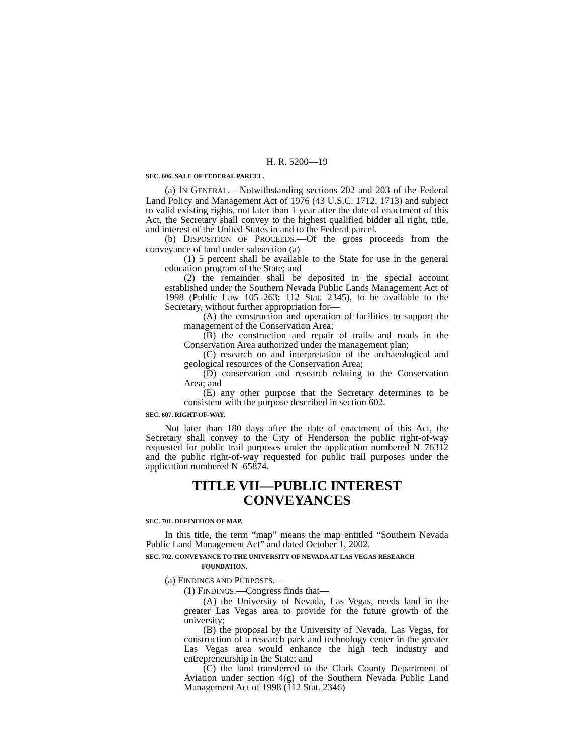H. R. 5200—19
SEC. 606. SALE OF FEDERAL PARCEL.
(a) IN GENERAL.—Notwithstanding sections 202 and 203 of the Federal Land Policy and Management Act of 1976 (43 U.S.C. 1712, 1713) and subject to valid existing rights, not later than 1 year after the date of enactment of this Act, the Secretary shall convey to the highest qualified bidder all right, title, and interest of the United States in and to the Federal parcel.
(b) DISPOSITION OF PROCEEDS.—Of the gross proceeds from the conveyance of land under subsection (a)—
(1) 5 percent shall be available to the State for use in the general education program of the State; and
(2) the remainder shall be deposited in the special account established under the Southern Nevada Public Lands Management Act of 1998 (Public Law 105–263; 112 Stat. 2345), to be available to the Secretary, without further appropriation for—
(A) the construction and operation of facilities to support the management of the Conservation Area;
(B) the construction and repair of trails and roads in the Conservation Area authorized under the management plan;
(C) research on and interpretation of the archaeological and geological resources of the Conservation Area;
(D) conservation and research relating to the Conservation Area; and
(E) any other purpose that the Secretary determines to be consistent with the purpose described in section 602.
SEC. 607. RIGHT-OF-WAY.
Not later than 180 days after the date of enactment of this Act, the Secretary shall convey to the City of Henderson the public right-of-way requested for public trail purposes under the application numbered N–76312 and the public right-of-way requested for public trail purposes under the application numbered N–65874.
TITLE VII—PUBLIC INTEREST
CONVEYANCES
SEC. 701. DEFINITION OF MAP.
In this title, the term “map” means the map entitled “Southern Nevada Public Land Management Act” and dated October 1, 2002.
SEC. 702. CONVEYANCE TO THE UNIVERSITY OF NEVADA AT LAS VEGAS RESEARCH FOUNDATION.
(a) FINDINGS AND PURPOSES.—
(1) FINDINGS.—Congress finds that—
(A) the University of Nevada, Las Vegas, needs land in the greater Las Vegas area to provide for the future growth of the university;
(B) the proposal by the University of Nevada, Las Vegas, for construction of a research park and technology center in the greater Las Vegas area would enhance the high tech industry and entrepreneurship in the State; and
(C) the land transferred to the Clark County Department of Aviation under section 4(g) of the Southern Nevada Public Land Management Act of 1998 (112 Stat. 2346)